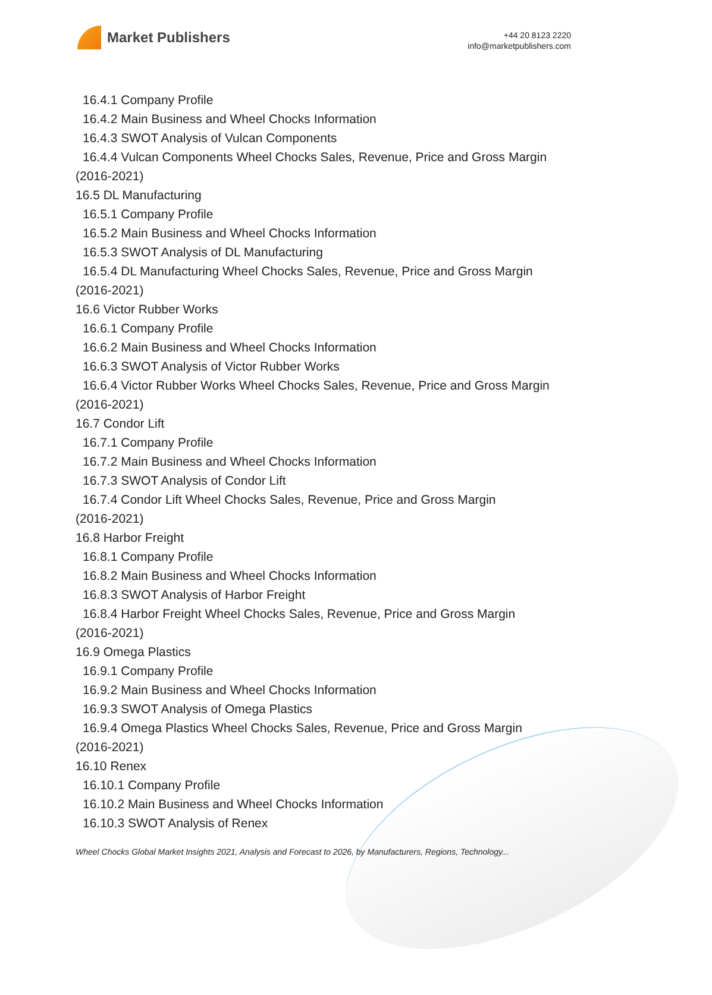Market Publishers
+44 20 8123 2220
info@marketpublishers.com
16.4.1 Company Profile
16.4.2 Main Business and Wheel Chocks Information
16.4.3 SWOT Analysis of Vulcan Components
16.4.4 Vulcan Components Wheel Chocks Sales, Revenue, Price and Gross Margin (2016-2021)
16.5 DL Manufacturing
16.5.1 Company Profile
16.5.2 Main Business and Wheel Chocks Information
16.5.3 SWOT Analysis of DL Manufacturing
16.5.4 DL Manufacturing Wheel Chocks Sales, Revenue, Price and Gross Margin
(2016-2021)
16.6 Victor Rubber Works
16.6.1 Company Profile
16.6.2 Main Business and Wheel Chocks Information
16.6.3 SWOT Analysis of Victor Rubber Works
16.6.4 Victor Rubber Works Wheel Chocks Sales, Revenue, Price and Gross Margin (2016-2021)
16.7 Condor Lift
16.7.1 Company Profile
16.7.2 Main Business and Wheel Chocks Information
16.7.3 SWOT Analysis of Condor Lift
16.7.4 Condor Lift Wheel Chocks Sales, Revenue, Price and Gross Margin
(2016-2021)
16.8 Harbor Freight
16.8.1 Company Profile
16.8.2 Main Business and Wheel Chocks Information
16.8.3 SWOT Analysis of Harbor Freight
16.8.4 Harbor Freight Wheel Chocks Sales, Revenue, Price and Gross Margin
(2016-2021)
16.9 Omega Plastics
16.9.1 Company Profile
16.9.2 Main Business and Wheel Chocks Information
16.9.3 SWOT Analysis of Omega Plastics
16.9.4 Omega Plastics Wheel Chocks Sales, Revenue, Price and Gross Margin
(2016-2021)
16.10 Renex
16.10.1 Company Profile
16.10.2 Main Business and Wheel Chocks Information
16.10.3 SWOT Analysis of Renex
Wheel Chocks Global Market Insights 2021, Analysis and Forecast to 2026, by Manufacturers, Regions, Technology...